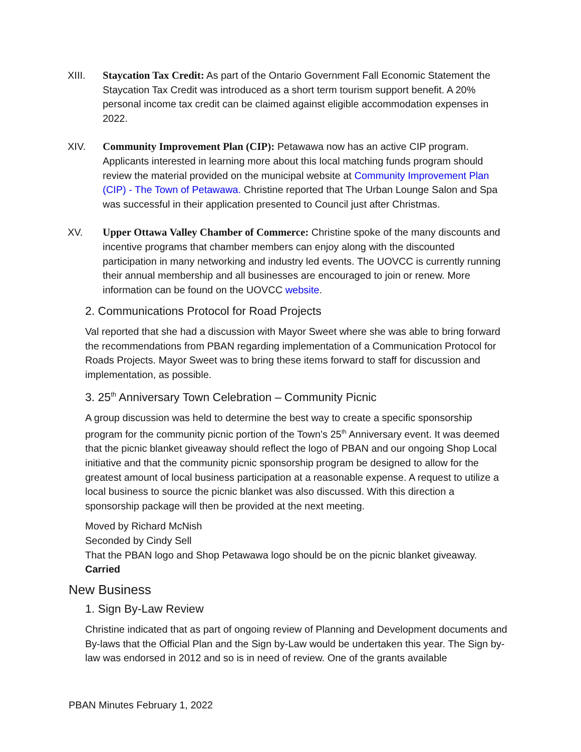XIII. Staycation Tax Credit: As part of the Ontario Government Fall Economic Statement the Staycation Tax Credit was introduced as a short term tourism support benefit. A 20% personal income tax credit can be claimed against eligible accommodation expenses in 2022.
XIV. Community Improvement Plan (CIP): Petawawa now has an active CIP program. Applicants interested in learning more about this local matching funds program should review the material provided on the municipal website at Community Improvement Plan (CIP) - The Town of Petawawa. Christine reported that The Urban Lounge Salon and Spa was successful in their application presented to Council just after Christmas.
XV. Upper Ottawa Valley Chamber of Commerce: Christine spoke of the many discounts and incentive programs that chamber members can enjoy along with the discounted participation in many networking and industry led events. The UOVCC is currently running their annual membership and all businesses are encouraged to join or renew. More information can be found on the UOVCC website.
2. Communications Protocol for Road Projects
Val reported that she had a discussion with Mayor Sweet where she was able to bring forward the recommendations from PBAN regarding implementation of a Communication Protocol for Roads Projects. Mayor Sweet was to bring these items forward to staff for discussion and implementation, as possible.
3. 25<sup>th</sup> Anniversary Town Celebration – Community Picnic
A group discussion was held to determine the best way to create a specific sponsorship program for the community picnic portion of the Town’s 25<sup>th</sup> Anniversary event. It was deemed that the picnic blanket giveaway should reflect the logo of PBAN and our ongoing Shop Local initiative and that the community picnic sponsorship program be designed to allow for the greatest amount of local business participation at a reasonable expense. A request to utilize a local business to source the picnic blanket was also discussed. With this direction a sponsorship package will then be provided at the next meeting.
Moved by Richard McNish
Seconded by Cindy Sell
That the PBAN logo and Shop Petawawa logo should be on the picnic blanket giveaway.
Carried
New Business
1. Sign By-Law Review
Christine indicated that as part of ongoing review of Planning and Development documents and By-laws that the Official Plan and the Sign by-Law would be undertaken this year. The Sign by-law was endorsed in 2012 and so is in need of review. One of the grants available
PBAN Minutes February 1, 2022